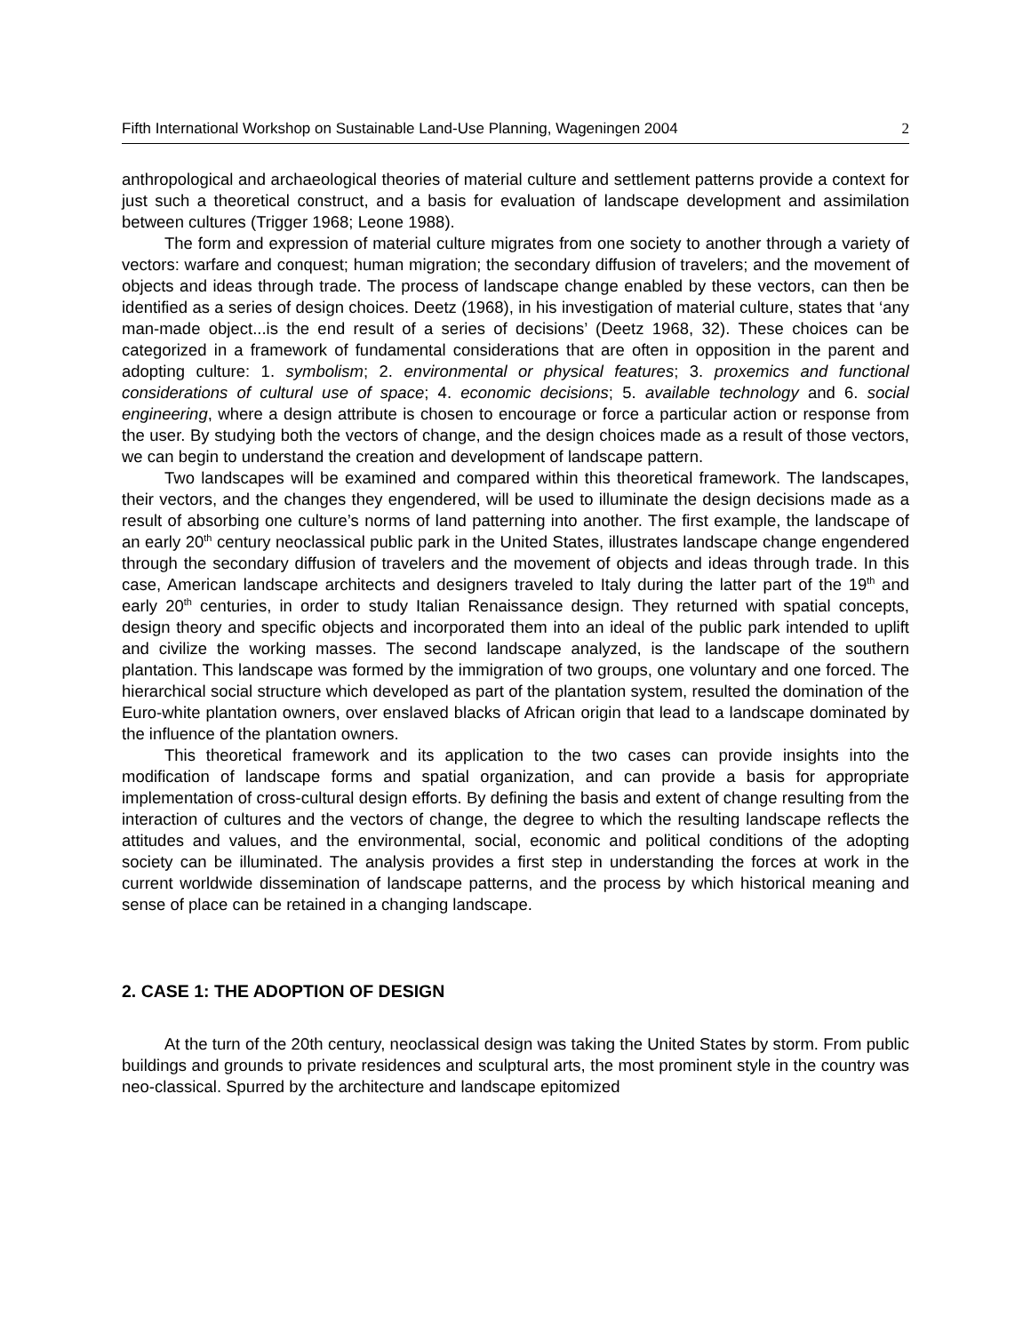Fifth International Workshop on Sustainable Land-Use Planning, Wageningen 2004 2
anthropological and archaeological theories of material culture and settlement patterns provide a context for just such a theoretical construct, and a basis for evaluation of landscape development and assimilation between cultures (Trigger 1968; Leone 1988).
The form and expression of material culture migrates from one society to another through a variety of vectors: warfare and conquest; human migration; the secondary diffusion of travelers; and the movement of objects and ideas through trade. The process of landscape change enabled by these vectors, can then be identified as a series of design choices. Deetz (1968), in his investigation of material culture, states that ‘any man-made object...is the end result of a series of decisions’ (Deetz 1968, 32). These choices can be categorized in a framework of fundamental considerations that are often in opposition in the parent and adopting culture: 1. symbolism; 2. environmental or physical features; 3. proxemics and functional considerations of cultural use of space; 4. economic decisions; 5. available technology and 6. social engineering, where a design attribute is chosen to encourage or force a particular action or response from the user. By studying both the vectors of change, and the design choices made as a result of those vectors, we can begin to understand the creation and development of landscape pattern.
Two landscapes will be examined and compared within this theoretical framework. The landscapes, their vectors, and the changes they engendered, will be used to illuminate the design decisions made as a result of absorbing one culture’s norms of land patterning into another. The first example, the landscape of an early 20<sup>th</sup> century neoclassical public park in the United States, illustrates landscape change engendered through the secondary diffusion of travelers and the movement of objects and ideas through trade. In this case, American landscape architects and designers traveled to Italy during the latter part of the 19<sup>th</sup> and early 20<sup>th</sup> centuries, in order to study Italian Renaissance design. They returned with spatial concepts, design theory and specific objects and incorporated them into an ideal of the public park intended to uplift and civilize the working masses. The second landscape analyzed, is the landscape of the southern plantation. This landscape was formed by the immigration of two groups, one voluntary and one forced. The hierarchical social structure which developed as part of the plantation system, resulted the domination of the Euro-white plantation owners, over enslaved blacks of African origin that lead to a landscape dominated by the influence of the plantation owners.
This theoretical framework and its application to the two cases can provide insights into the modification of landscape forms and spatial organization, and can provide a basis for appropriate implementation of cross-cultural design efforts. By defining the basis and extent of change resulting from the interaction of cultures and the vectors of change, the degree to which the resulting landscape reflects the attitudes and values, and the environmental, social, economic and political conditions of the adopting society can be illuminated. The analysis provides a first step in understanding the forces at work in the current worldwide dissemination of landscape patterns, and the process by which historical meaning and sense of place can be retained in a changing landscape.
2. CASE 1: THE ADOPTION OF DESIGN
At the turn of the 20th century, neoclassical design was taking the United States by storm. From public buildings and grounds to private residences and sculptural arts, the most prominent style in the country was neo-classical. Spurred by the architecture and landscape epitomized